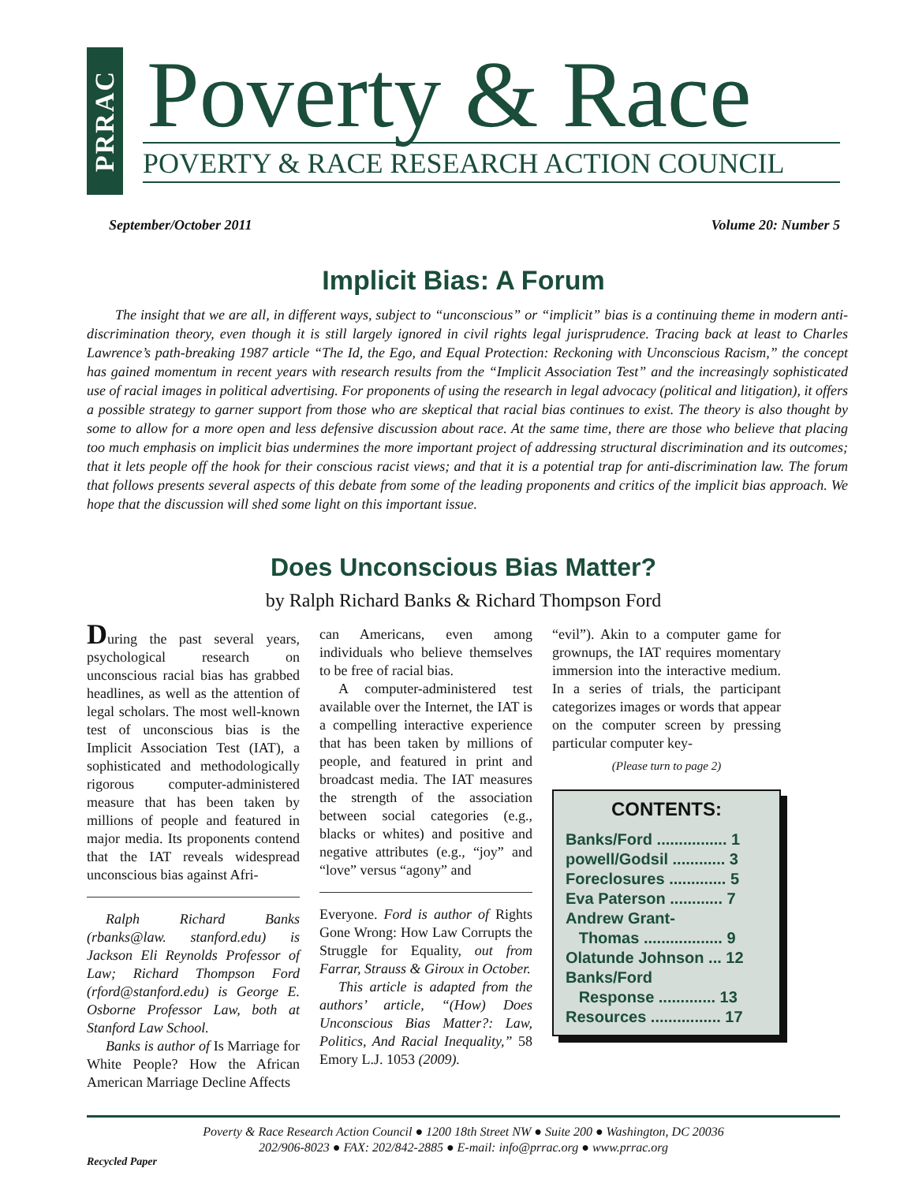PRRAC
Poverty & Race
POVERTY & RACE RESEARCH ACTION COUNCIL
September/October 2011 Volume 20: Number 5
Implicit Bias: A Forum
The insight that we are all, in different ways, subject to “unconscious” or “implicit” bias is a continuing theme in modern anti-discrimination theory, even though it is still largely ignored in civil rights legal jurisprudence. Tracing back at least to Charles Lawrence’s path-breaking 1987 article “The Id, the Ego, and Equal Protection: Reckoning with Unconscious Racism,” the concept has gained momentum in recent years with research results from the “Implicit Association Test” and the increasingly sophisticated use of racial images in political advertising. For proponents of using the research in legal advocacy (political and litigation), it offers a possible strategy to garner support from those who are skeptical that racial bias continues to exist. The theory is also thought by some to allow for a more open and less defensive discussion about race. At the same time, there are those who believe that placing too much emphasis on implicit bias undermines the more important project of addressing structural discrimination and its outcomes; that it lets people off the hook for their conscious racist views; and that it is a potential trap for anti-discrimination law. The forum that follows presents several aspects of this debate from some of the leading proponents and critics of the implicit bias approach. We hope that the discussion will shed some light on this important issue.
Does Unconscious Bias Matter?
by Ralph Richard Banks & Richard Thompson Ford
During the past several years, psychological research on unconscious racial bias has grabbed headlines, as well as the attention of legal scholars. The most well-known test of unconscious bias is the Implicit Association Test (IAT), a sophisticated and methodologically rigorous computer-administered measure that has been taken by millions of people and featured in major media. Its proponents contend that the IAT reveals widespread unconscious bias against Afri-
Ralph Richard Banks (rbanks@law. stanford.edu) is Jackson Eli Reynolds Professor of Law; Richard Thompson Ford (rford@stanford.edu) is George E. Osborne Professor Law, both at Stanford Law School.
Banks is author of Is Marriage for White People? How the African American Marriage Decline Affects
can Americans, even among individuals who believe themselves to be free of racial bias.
A computer-administered test available over the Internet, the IAT is a compelling interactive experience that has been taken by millions of people, and featured in print and broadcast media. The IAT measures the strength of the association between social categories (e.g., blacks or whites) and positive and negative attributes (e.g., “joy” and “love” versus “agony” and
Everyone. Ford is author of Rights Gone Wrong: How Law Corrupts the Struggle for Equality, out from Farrar, Strauss & Giroux in October.
This article is adapted from the authors’ article, “(How) Does Unconscious Bias Matter?: Law, Politics, And Racial Inequality,” 58 Emory L.J. 1053 (2009).
“evil”). Akin to a computer game for grownups, the IAT requires momentary immersion into the interactive medium. In a series of trials, the participant categorizes images or words that appear on the computer screen by pressing particular computer key-
(Please turn to page 2)
CONTENTS:
Banks/Ford ................ 1
powell/Godsil ............ 3
Foreclosures ............. 5
Eva Paterson ............ 7
Andrew Grant-
Thomas .................. 9
Olatunde Johnson ... 12
Banks/Ford
Response ............. 13
Resources ................ 17
Poverty & Race Research Action Council ● 1200 18th Street NW ● Suite 200 ● Washington, DC 20036
202/906-8023 ● FAX: 202/842-2885 ● E-mail: info@prrac.org ● www.prrac.org
Recycled Paper